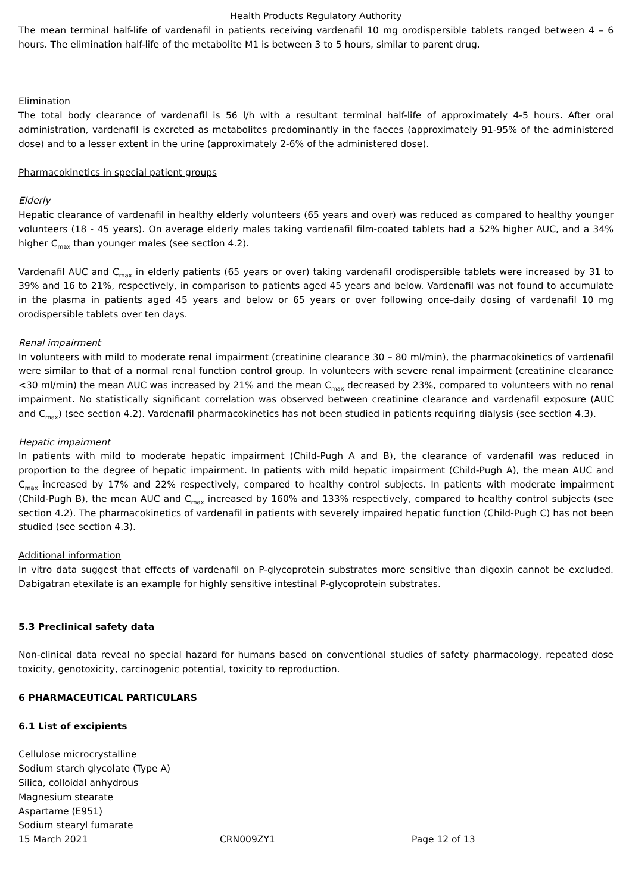Health Products Regulatory Authority
The mean terminal half-life of vardenafil in patients receiving vardenafil 10 mg orodispersible tablets ranged between 4 – 6 hours. The elimination half-life of the metabolite M1 is between 3 to 5 hours, similar to parent drug.
Elimination
The total body clearance of vardenafil is 56 l/h with a resultant terminal half-life of approximately 4-5 hours. After oral administration, vardenafil is excreted as metabolites predominantly in the faeces (approximately 91-95% of the administered dose) and to a lesser extent in the urine (approximately 2-6% of the administered dose).
Pharmacokinetics in special patient groups
Elderly
Hepatic clearance of vardenafil in healthy elderly volunteers (65 years and over) was reduced as compared to healthy younger volunteers (18 - 45 years). On average elderly males taking vardenafil film-coated tablets had a 52% higher AUC, and a 34% higher C<sub>max</sub> than younger males (see section 4.2).
Vardenafil AUC and C<sub>max</sub> in elderly patients (65 years or over) taking vardenafil orodispersible tablets were increased by 31 to 39% and 16 to 21%, respectively, in comparison to patients aged 45 years and below. Vardenafil was not found to accumulate in the plasma in patients aged 45 years and below or 65 years or over following once-daily dosing of vardenafil 10 mg orodispersible tablets over ten days.
Renal impairment
In volunteers with mild to moderate renal impairment (creatinine clearance 30 – 80 ml/min), the pharmacokinetics of vardenafil were similar to that of a normal renal function control group. In volunteers with severe renal impairment (creatinine clearance <30 ml/min) the mean AUC was increased by 21% and the mean C<sub>max</sub> decreased by 23%, compared to volunteers with no renal impairment. No statistically significant correlation was observed between creatinine clearance and vardenafil exposure (AUC and C<sub>max</sub>) (see section 4.2). Vardenafil pharmacokinetics has not been studied in patients requiring dialysis (see section 4.3).
Hepatic impairment
In patients with mild to moderate hepatic impairment (Child-Pugh A and B), the clearance of vardenafil was reduced in proportion to the degree of hepatic impairment. In patients with mild hepatic impairment (Child-Pugh A), the mean AUC and C<sub>max</sub> increased by 17% and 22% respectively, compared to healthy control subjects. In patients with moderate impairment (Child-Pugh B), the mean AUC and C<sub>max</sub> increased by 160% and 133% respectively, compared to healthy control subjects (see section 4.2). The pharmacokinetics of vardenafil in patients with severely impaired hepatic function (Child-Pugh C) has not been studied (see section 4.3).
Additional information
In vitro data suggest that effects of vardenafil on P-glycoprotein substrates more sensitive than digoxin cannot be excluded. Dabigatran etexilate is an example for highly sensitive intestinal P-glycoprotein substrates.
5.3 Preclinical safety data
Non-clinical data reveal no special hazard for humans based on conventional studies of safety pharmacology, repeated dose toxicity, genotoxicity, carcinogenic potential, toxicity to reproduction.
6 PHARMACEUTICAL PARTICULARS
6.1 List of excipients
Cellulose microcrystalline
Sodium starch glycolate (Type A)
Silica, colloidal anhydrous
Magnesium stearate
Aspartame (E951)
Sodium stearyl fumarate
15 March 2021 CRN009ZY1 Page 12 of 13